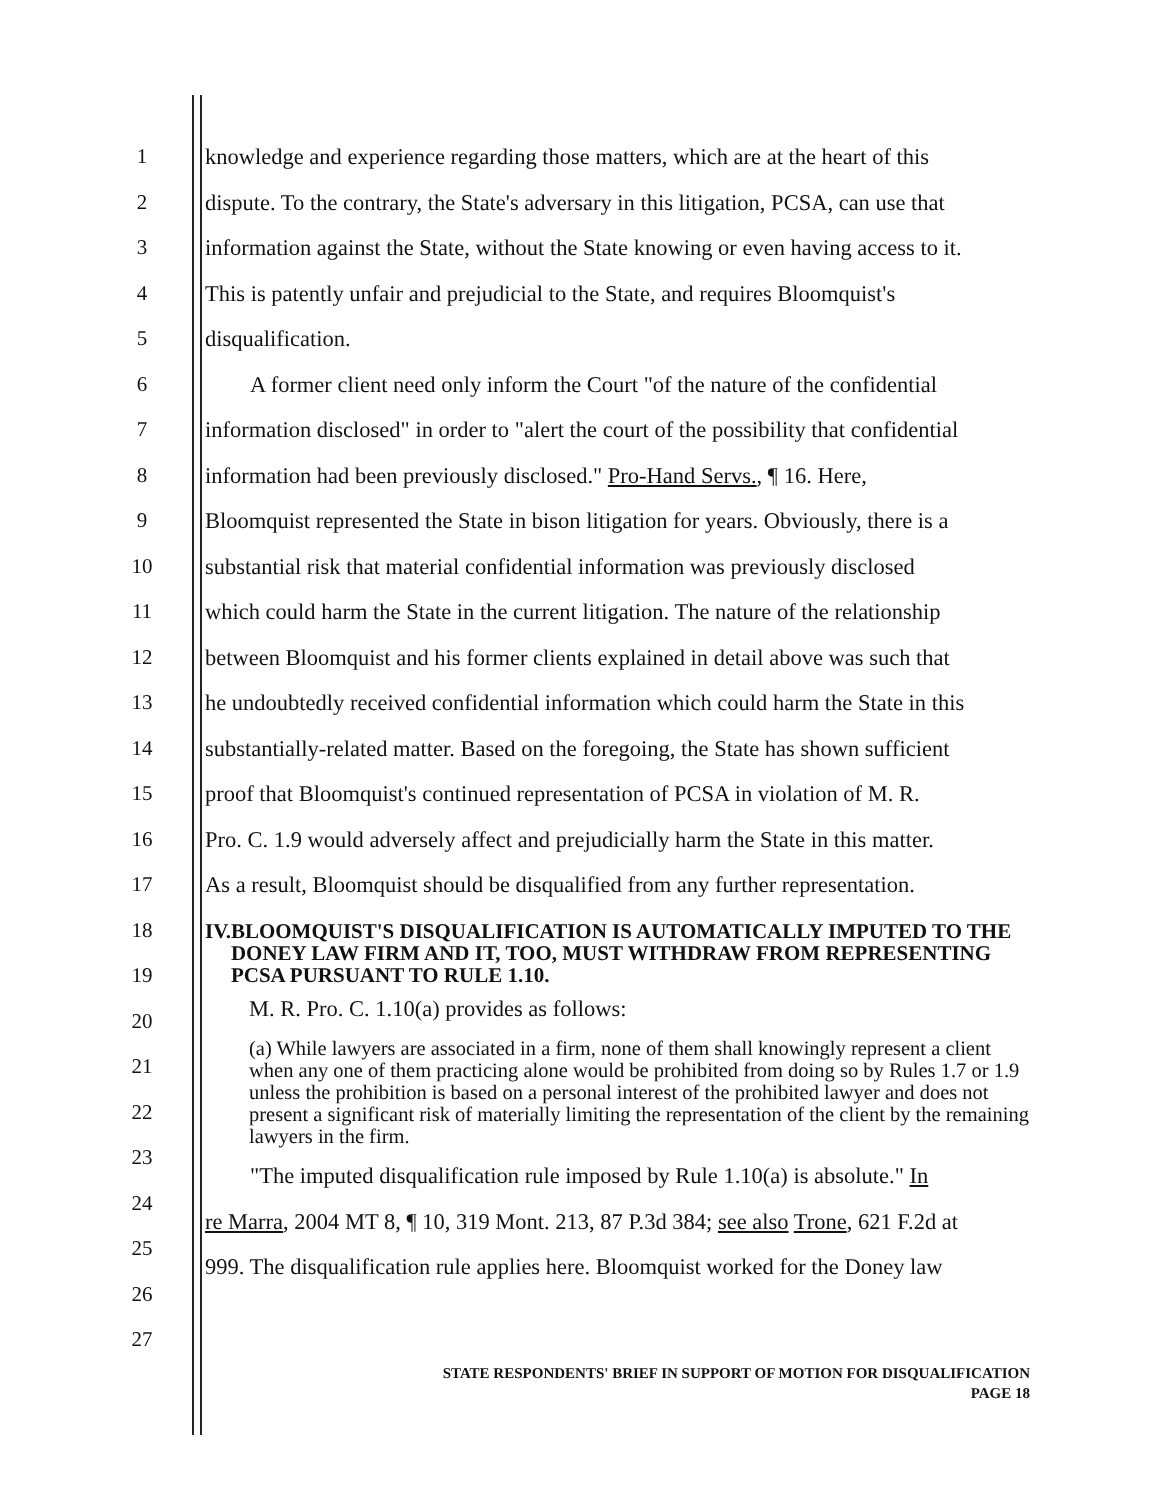1
2
3
4
5
6
7
8
9
10
11
12
13
14
15
16
17
18
19
20
21
22
23
24
25
26
27
knowledge and experience regarding those matters, which are at the heart of this
dispute. To the contrary, the State's adversary in this litigation, PCSA, can use that
information against the State, without the State knowing or even having access to it.
This is patently unfair and prejudicial to the State, and requires Bloomquist's
disqualification.
A former client need only inform the Court "of the nature of the confidential
information disclosed" in order to "alert the court of the possibility that confidential
information had been previously disclosed." Pro-Hand Servs., ¶ 16. Here,
Bloomquist represented the State in bison litigation for years. Obviously, there is a
substantial risk that material confidential information was previously disclosed
which could harm the State in the current litigation. The nature of the relationship
between Bloomquist and his former clients explained in detail above was such that
he undoubtedly received confidential information which could harm the State in this
substantially-related matter. Based on the foregoing, the State has shown sufficient
proof that Bloomquist's continued representation of PCSA in violation of M. R.
Pro. C. 1.9 would adversely affect and prejudicially harm the State in this matter.
As a result, Bloomquist should be disqualified from any further representation.
IV. BLOOMQUIST'S DISQUALIFICATION IS AUTOMATICALLY IMPUTED TO THE DONEY LAW FIRM AND IT, TOO, MUST WITHDRAW FROM REPRESENTING PCSA PURSUANT TO RULE 1.10.
M. R. Pro. C. 1.10(a) provides as follows:
(a) While lawyers are associated in a firm, none of them shall knowingly represent a client when any one of them practicing alone would be prohibited from doing so by Rules 1.7 or 1.9 unless the prohibition is based on a personal interest of the prohibited lawyer and does not present a significant risk of materially limiting the representation of the client by the remaining lawyers in the firm.
"The imputed disqualification rule imposed by Rule 1.10(a) is absolute." In
re Marra, 2004 MT 8, ¶ 10, 319 Mont. 213, 87 P.3d 384; see also Trone, 621 F.2d at
999. The disqualification rule applies here. Bloomquist worked for the Doney law
STATE RESPONDENTS' BRIEF IN SUPPORT OF MOTION FOR DISQUALIFICATION
PAGE 18